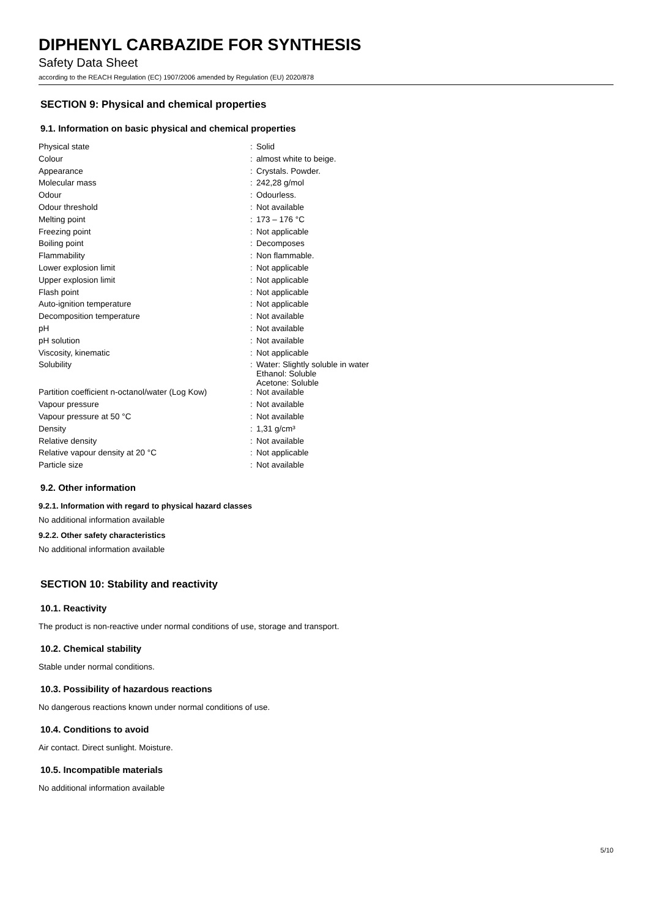DIPHENYL CARBAZIDE FOR SYNTHESIS
Safety Data Sheet
according to the REACH Regulation (EC) 1907/2006 amended by Regulation (EU) 2020/878
SECTION 9: Physical and chemical properties
9.1. Information on basic physical and chemical properties
| Physical state | : | Solid |
| Colour | : | almost white to beige. |
| Appearance | : | Crystals. Powder. |
| Molecular mass | : | 242,28 g/mol |
| Odour | : | Odourless. |
| Odour threshold | : | Not available |
| Melting point | : | 173 – 176 °C |
| Freezing point | : | Not applicable |
| Boiling point | : | Decomposes |
| Flammability | : | Non flammable. |
| Lower explosion limit | : | Not applicable |
| Upper explosion limit | : | Not applicable |
| Flash point | : | Not applicable |
| Auto-ignition temperature | : | Not applicable |
| Decomposition temperature | : | Not available |
| pH | : | Not available |
| pH solution | : | Not available |
| Viscosity, kinematic | : | Not applicable |
| Solubility | : | Water: Slightly soluble in water Ethanol: Soluble Acetone: Soluble |
| Partition coefficient n-octanol/water (Log Kow) | : | Not available |
| Vapour pressure | : | Not available |
| Vapour pressure at 50 °C | : | Not available |
| Density | : | 1,31 g/cm³ |
| Relative density | : | Not available |
| Relative vapour density at 20 °C | : | Not applicable |
| Particle size | : | Not available |
9.2. Other information
9.2.1. Information with regard to physical hazard classes
No additional information available
9.2.2. Other safety characteristics
No additional information available
SECTION 10: Stability and reactivity
10.1. Reactivity
The product is non-reactive under normal conditions of use, storage and transport.
10.2. Chemical stability
Stable under normal conditions.
10.3. Possibility of hazardous reactions
No dangerous reactions known under normal conditions of use.
10.4. Conditions to avoid
Air contact. Direct sunlight. Moisture.
10.5. Incompatible materials
No additional information available
5/10